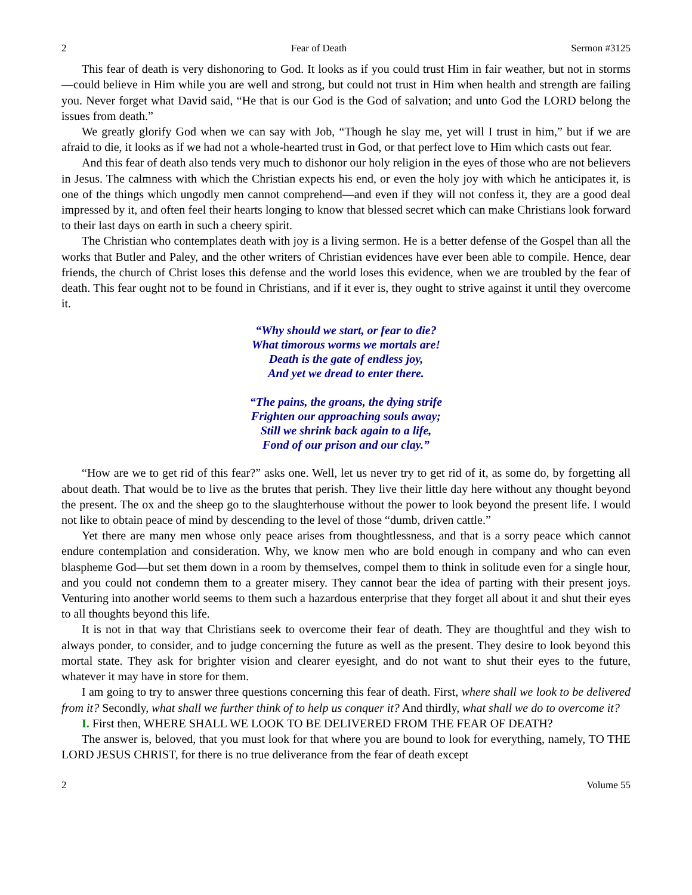2 Fear of Death Sermon #3125
This fear of death is very dishonoring to God. It looks as if you could trust Him in fair weather, but not in storms—could believe in Him while you are well and strong, but could not trust in Him when health and strength are failing you. Never forget what David said, “He that is our God is the God of salvation; and unto God the LORD belong the issues from death.”
We greatly glorify God when we can say with Job, “Though he slay me, yet will I trust in him,” but if we are afraid to die, it looks as if we had not a whole-hearted trust in God, or that perfect love to Him which casts out fear.
And this fear of death also tends very much to dishonor our holy religion in the eyes of those who are not believers in Jesus. The calmness with which the Christian expects his end, or even the holy joy with which he anticipates it, is one of the things which ungodly men cannot comprehend—and even if they will not confess it, they are a good deal impressed by it, and often feel their hearts longing to know that blessed secret which can make Christians look forward to their last days on earth in such a cheery spirit.
The Christian who contemplates death with joy is a living sermon. He is a better defense of the Gospel than all the works that Butler and Paley, and the other writers of Christian evidences have ever been able to compile. Hence, dear friends, the church of Christ loses this defense and the world loses this evidence, when we are troubled by the fear of death. This fear ought not to be found in Christians, and if it ever is, they ought to strive against it until they overcome it.
“Why should we start, or fear to die?
What timorous worms we mortals are!
Death is the gate of endless joy,
And yet we dread to enter there.
“The pains, the groans, the dying strife
Frighten our approaching souls away;
Still we shrink back again to a life,
Fond of our prison and our clay.”
“How are we to get rid of this fear?” asks one. Well, let us never try to get rid of it, as some do, by forgetting all about death. That would be to live as the brutes that perish. They live their little day here without any thought beyond the present. The ox and the sheep go to the slaughterhouse without the power to look beyond the present life. I would not like to obtain peace of mind by descending to the level of those “dumb, driven cattle.”
Yet there are many men whose only peace arises from thoughtlessness, and that is a sorry peace which cannot endure contemplation and consideration. Why, we know men who are bold enough in company and who can even blaspheme God—but set them down in a room by themselves, compel them to think in solitude even for a single hour, and you could not condemn them to a greater misery. They cannot bear the idea of parting with their present joys. Venturing into another world seems to them such a hazardous enterprise that they forget all about it and shut their eyes to all thoughts beyond this life.
It is not in that way that Christians seek to overcome their fear of death. They are thoughtful and they wish to always ponder, to consider, and to judge concerning the future as well as the present. They desire to look beyond this mortal state. They ask for brighter vision and clearer eyesight, and do not want to shut their eyes to the future, whatever it may have in store for them.
I am going to try to answer three questions concerning this fear of death. First, where shall we look to be delivered from it? Secondly, what shall we further think of to help us conquer it? And thirdly, what shall we do to overcome it?
I. First then, WHERE SHALL WE LOOK TO BE DELIVERED FROM THE FEAR OF DEATH?
The answer is, beloved, that you must look for that where you are bound to look for everything, namely, TO THE LORD JESUS CHRIST, for there is no true deliverance from the fear of death except
2 Volume 55